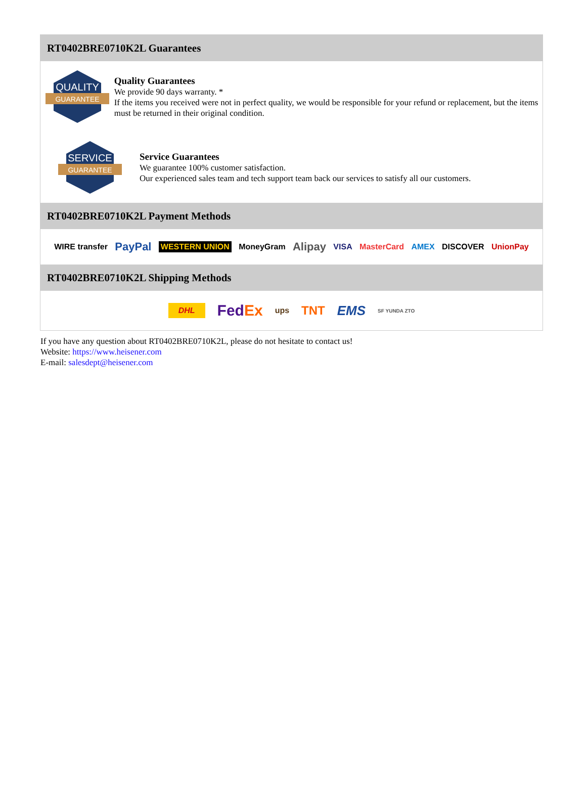RT0402BRE0710K2L Guarantees
QUALITY
GUARANTEE
Quality Guarantees
We provide 90 days warranty. *
If the items you received were not in perfect quality, we would be responsible for your refund or replacement, but the items must be returned in their original condition.
SERVICE
GUARANTEE
Service Guarantees
We guarantee 100% customer satisfaction.
Our experienced sales team and tech support team back our services to satisfy all our customers.
RT0402BRE0710K2L Payment Methods
WIRE transfer PayPal WESTERN UNION MoneyGram Alipay VISA MasterCard AMEX DISCOVER UnionPay
RT0402BRE0710K2L Shipping Methods
DHL FedEx ups TNT EMS SF YUNDA ZTO
If you have any question about RT0402BRE0710K2L, please do not hesitate to contact us!
Website: https://www.heisener.com
E-mail: salesdept@heisener.com